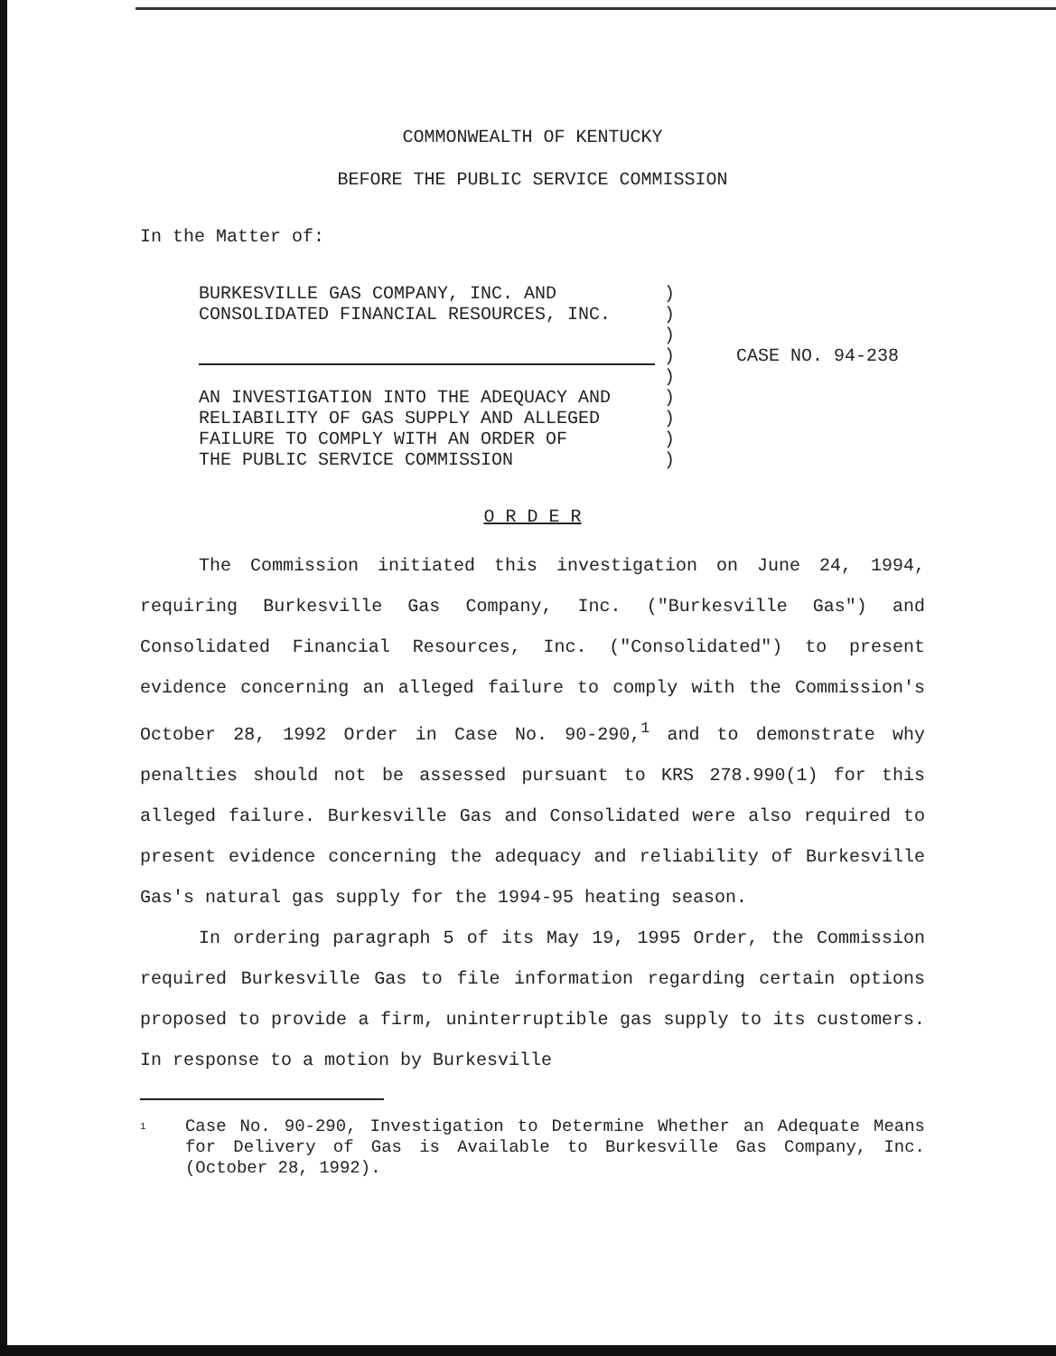COMMONWEALTH OF KENTUCKY
BEFORE THE PUBLIC SERVICE COMMISSION
In the Matter of:
BURKESVILLE GAS COMPANY, INC. AND
CONSOLIDATED FINANCIAL RESOURCES, INC.
AN INVESTIGATION INTO THE ADEQUACY AND
RELIABILITY OF GAS SUPPLY AND ALLEGED
FAILURE TO COMPLY WITH AN ORDER OF
THE PUBLIC SERVICE COMMISSION
)
)
)
)
)
)
)
)
)
CASE NO. 94-238
O R D E R
The Commission initiated this investigation on June 24, 1994, requiring Burkesville Gas Company, Inc. ("Burkesville Gas") and Consolidated Financial Resources, Inc. ("Consolidated") to present evidence concerning an alleged failure to comply with the Commission's October 28, 1992 Order in Case No. 90-290,<sup>1</sup> and to demonstrate why penalties should not be assessed pursuant to KRS 278.990(1) for this alleged failure. Burkesville Gas and Consolidated were also required to present evidence concerning the adequacy and reliability of Burkesville Gas's natural gas supply for the 1994-95 heating season.
In ordering paragraph 5 of its May 19, 1995 Order, the Commission required Burkesville Gas to file information regarding certain options proposed to provide a firm, uninterruptible gas supply to its customers. In response to a motion by Burkesville
<sup>1</sup> Case No. 90-290, Investigation to Determine Whether an Adequate Means for Delivery of Gas is Available to Burkesville Gas Company, Inc. (October 28, 1992).